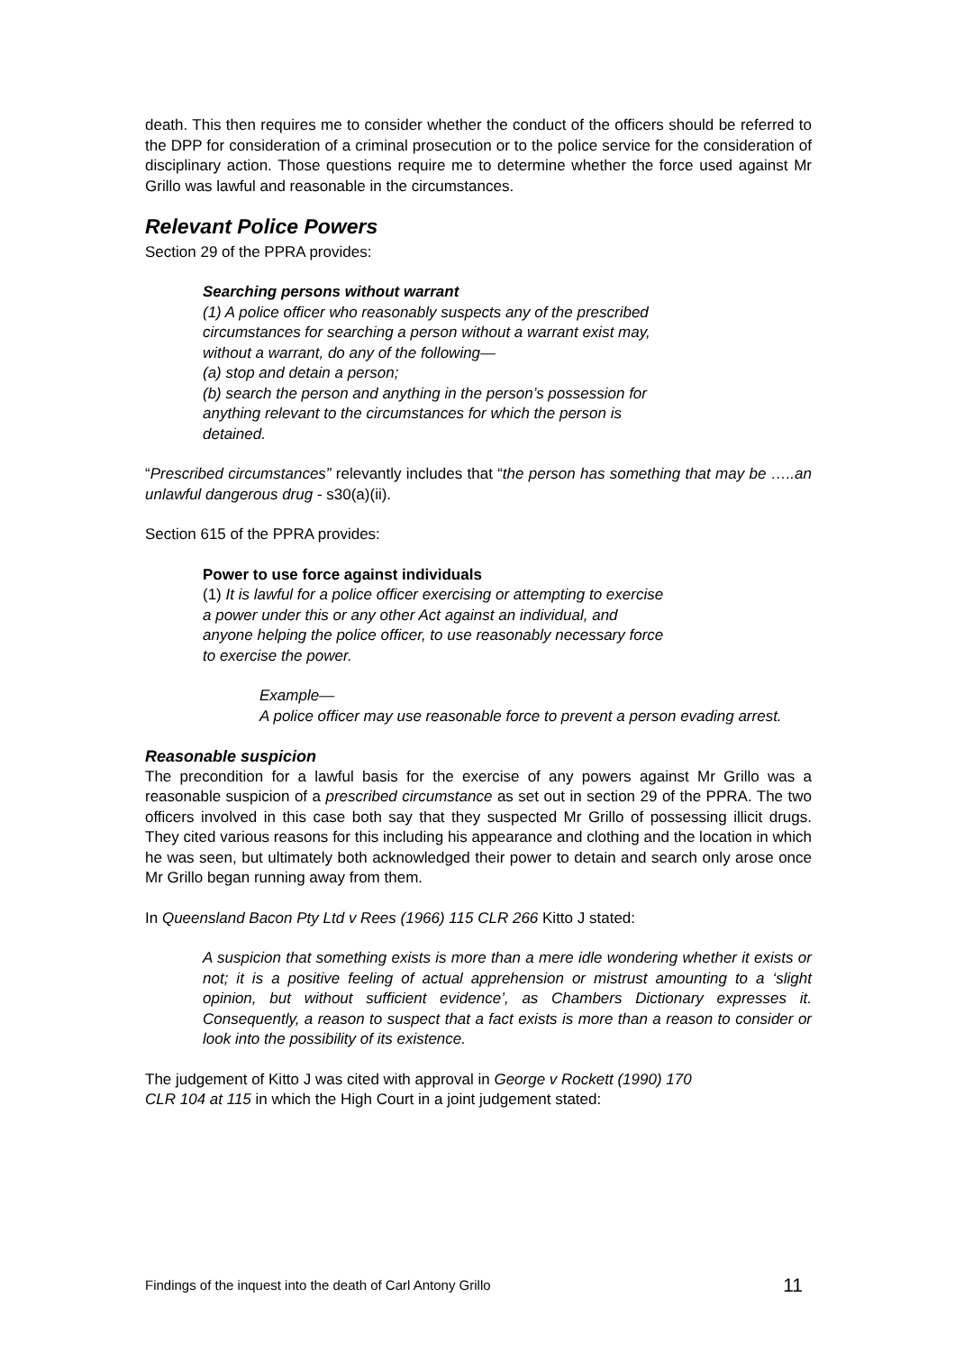death. This then requires me to consider whether the conduct of the officers should be referred to the DPP for consideration of a criminal prosecution or to the police service for the consideration of disciplinary action. Those questions require me to determine whether the force used against Mr Grillo was lawful and reasonable in the circumstances.
Relevant Police Powers
Section 29 of the PPRA provides:
Searching persons without warrant
(1) A police officer who reasonably suspects any of the prescribed circumstances for searching a person without a warrant exist may, without a warrant, do any of the following—
(a) stop and detain a person;
(b) search the person and anything in the person’s possession for anything relevant to the circumstances for which the person is detained.
“Prescribed circumstances” relevantly includes that “the person has something that may be …..an unlawful dangerous drug - s30(a)(ii).
Section 615 of the PPRA provides:
Power to use force against individuals
(1) It is lawful for a police officer exercising or attempting to exercise a power under this or any other Act against an individual, and anyone helping the police officer, to use reasonably necessary force to exercise the power.
Example—
A police officer may use reasonable force to prevent a person evading arrest.
Reasonable suspicion
The precondition for a lawful basis for the exercise of any powers against Mr Grillo was a reasonable suspicion of a prescribed circumstance as set out in section 29 of the PPRA. The two officers involved in this case both say that they suspected Mr Grillo of possessing illicit drugs. They cited various reasons for this including his appearance and clothing and the location in which he was seen, but ultimately both acknowledged their power to detain and search only arose once Mr Grillo began running away from them.
In Queensland Bacon Pty Ltd v Rees (1966) 115 CLR 266 Kitto J stated:
A suspicion that something exists is more than a mere idle wondering whether it exists or not; it is a positive feeling of actual apprehension or mistrust amounting to a ‘slight opinion, but without sufficient evidence’, as Chambers Dictionary expresses it. Consequently, a reason to suspect that a fact exists is more than a reason to consider or look into the possibility of its existence.
The judgement of Kitto J was cited with approval in George v Rockett (1990) 170
CLR 104 at 115 in which the High Court in a joint judgement stated:
Findings of the inquest into the death of Carl Antony Grillo 11